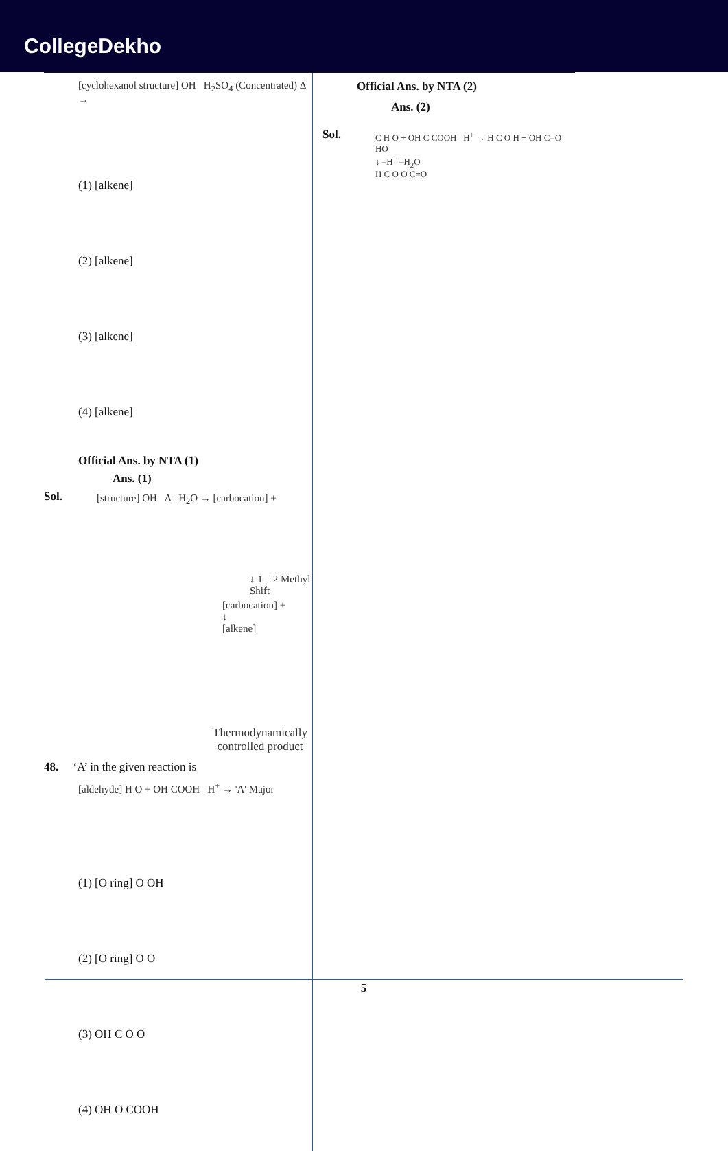CollegeDekho
[cyclohexanol structure] OH H<sub>2</sub>SO<sub>4</sub> (Concentrated) Δ →
(1) [alkene]
(2) [alkene]
(3) [alkene]
(4) [alkene]
Official Ans. by NTA (1)
Ans. (1)
Sol.
[structure] OH Δ –H<sub>2</sub>O → [carbocation] +
↓ 1 – 2 Methyl Shift
[carbocation] +
↓
[alkene]
Thermodynamically controlled product
48. ‘A’ in the given reaction is
[aldehyde] H O + OH COOH H<sup>+</sup> → 'A' Major
(1) [O ring] O OH
(2) [O ring] O O
(3) OH C O O
(4) OH O COOH
Official Ans. by NTA (2)
Ans. (2)
Sol.
C H O + OH C COOH H<sup>+</sup> → H C O H + OH C=O HO
↓ –H<sup>+</sup> –H<sub>2</sub>O
H C O O C=O
5